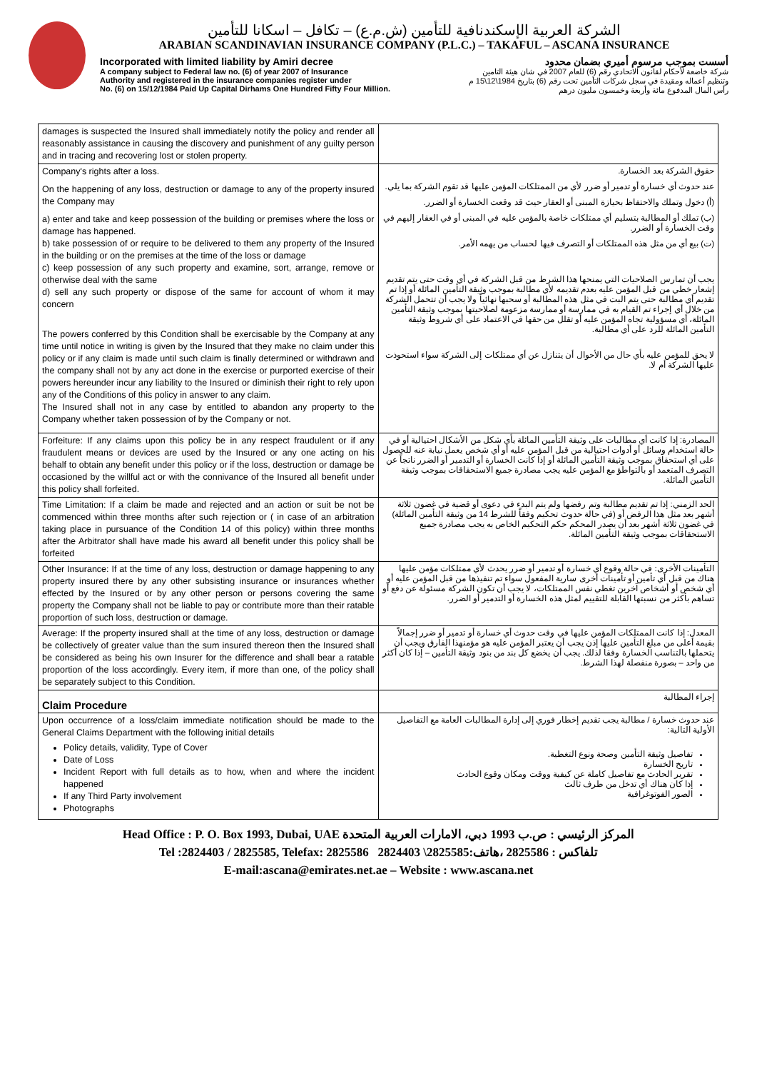الشركة العربية الإسكندنافية للتأمين (ش.م.ع) – تكافل – اسكانا للتأمين
ARABIAN SCANDINAVIAN INSURANCE COMPANY (P.L.C.) – TAKAFUL – ASCANA INSURANCE
Incorporated with limited liability by Amiri decree
A company subject to Federal law no. (6) of year 2007 of Insurance
Authority and registered in the insurance companies register under
No. (6) on 15/12/1984 Paid Up Capital Dirhams One Hundred Fifty Four Million.
أسست بموجب مرسوم أميري بضمان محدود
شركة خاضعة لأحكام لقانون الاتحادي رقم (6) للعام 2007 في شان هيئة التامين
وتنظيم أعماله ومقيدة في سجل شركات التأمين تحت رقم (6) بتاريخ 1984\12\15 م
رأس المال المدفوع مائة وأربعة وخمسون مليون درهم
| damages is suspected the Insured shall immediately notify the policy and render all reasonably assistance in causing the discovery and punishment of any guilty person and in tracing and recovering lost or stolen property. | |
| Company's rights after a loss. On the happening of any loss, destruction or damage to any of the property insured the Company may a) enter and take and keep possession of the building or premises where the loss or damage has happened. b) take possession of or require to be delivered to them any property of the Insured in the building or on the premises at the time of the loss or damage c) keep possession of any such property and examine, sort, arrange, remove or otherwise deal with the same d) sell any such property or dispose of the same for account of whom it may concern The powers conferred by this Condition shall be exercisable by the Company at any time until notice in writing is given by the Insured that they make no claim under this policy or if any claim is made until such claim is finally determined or withdrawn and the company shall not by any act done in the exercise or purported exercise of their powers hereunder incur any liability to the Insured or diminish their right to rely upon any of the Conditions of this policy in answer to any claim. The Insured shall not in any case by entitled to abandon any property to the Company whether taken possession of by the Company or not. | حقوق الشركة بعد الخسارة. عند حدوث أي خسارة أو تدمير أو ضرر لأي من الممتلكات المؤمن عليها قد تقوم الشركة بما يلي. (أ) دخول وتملك والاحتفاظ بحيازة المبنى أو العقار حيث قد وقعت الخسارة أو الضرر. (ب) تملك أو المطالبة بتسليم أي ممتلكات خاصة بالمؤمن عليه في المبنى أو في العقار إليهم في وقت الخسارة أو الضرر. (ت) بيع أي من مثل هذه الممتلكات أو التصرف فيها لحساب من يهمه الأمر. يجب أن تمارس الصلاحيات التي يمنحها هذا الشرط من قبل الشركة في أي وقت حتى يتم تقديم إشعار خطي من قبل المؤمن عليه بعدم تقديمه لأي مطالبة بموجب وثيقة التأمين المائلة أو إذا تم تقديم أي مطالبة حتى يتم البت في مثل هذه المطالبة أو سحبها نهائياً ولا يجب أن تتحمل الشركة من خلال أي إجراء تم القيام به في ممارسة أو ممارسة مزعومة لصلاحيتها بموجب وثيقة التأمين المائلة، أي مسؤولية تجاه المؤمن عليه أو تقلل من حقها في الاعتماد على أي شروط وثيقة التأمين المائلة للرد على أي مطالبة. لا يحق للمؤمن عليه بأي حال من الأحوال أن يتنازل عن أي ممتلكات إلى الشركة سواء استحوذت عليها الشركة أم لا. |
| Forfeiture: If any claims upon this policy be in any respect fraudulent or if any fraudulent means or devices are used by the Insured or any one acting on his behalf to obtain any benefit under this policy or if the loss, destruction or damage be occasioned by the willful act or with the connivance of the Insured all benefit under this policy shall forfeited. | المصادرة: إذا كانت أي مطالبات على وثيقة التأمين المائلة بأي شكل من الأشكال احتيالية أو في حالة استخدام وسائل أو أدوات احتيالية من قبل المؤمن عليه أو أي شخص يعمل نيابة عنه للحصول على أي استحقاق بموجب وثيقة التأمين المائلة أو إذا كانت الخسارة أو التدمير أو الضرر ناتجاً عن التصرف المتعمد أو بالتواطؤ مع المؤمن عليه يجب مصادرة جميع الاستحقاقات بموجب وثيقة التأمين المائلة. |
| Time Limitation: If a claim be made and rejected and an action or suit be not be commenced within three months after such rejection or ( in case of an arbitration taking place in pursuance of the Condition 14 of this policy) within three months after the Arbitrator shall have made his award all benefit under this policy shall be forfeited | الحد الزمني: إذا تم تقديم مطالبة وتم رفضها ولم يتم البدء في دعوى أو قضية في غضون ثلاثة أشهر بعد مثل هذا الرفض أو (في حالة حدوث تحكيم وفقاً للشرط 14 من وثيقة التأمين المائلة) في غضون ثلاثة أشهر بعد أن يصدر المحكم حكم التحكيم الخاص به يجب مصادرة جميع الاستحقاقات بموجب وثيقة التأمين المائلة. |
| Other Insurance: If at the time of any loss, destruction or damage happening to any property insured there by any other subsisting insurance or insurances whether effected by the Insured or by any other person or persons covering the same property the Company shall not be liable to pay or contribute more than their ratable proportion of such loss, destruction or damage. | التأمينات الأخرى: في حالة وقوع أي خسارة أو تدمير أو ضرر يحدث لأي ممتلكات مؤمن عليها هناك من قبل أي تأمين أو تأمينات أخرى سارية المفعول سواء تم تنفيذها من قبل المؤمن عليه أو أي شخص أو أشخاص آخرين تغطي نفس الممتلكات، لا يجب أن تكون الشركة مسئولة عن دفع أو تساهم بأكثر من نسبتها القابلة للتقييم لمثل هذه الخسارة أو التدمير أو الضرر. |
| Average: If the property insured shall at the time of any loss, destruction or damage be collectively of greater value than the sum insured thereon then the Insured shall be considered as being his own Insurer for the difference and shall bear a ratable proportion of the loss accordingly. Every item, if more than one, of the policy shall be separately subject to this Condition. | المعدل: إذا كانت الممتلكات المؤمن عليها في وقت حدوث أي خسارة أو تدمير أو ضرر إجمالاً بقيمة أعلى من مبلغ التأمين عليها إذن يجب أن يعتبر المؤمن عليه هو مؤمنهذا الفارق ويجب أن يتحملها بالتناسب الخسارة وفقا لذلك. يجب أن يخضع كل بند من بنود وثيقة التأمين – إذا كان أكثر من واحد – بصورة منفصلة لهذا الشرط. |
| Claim Procedure | إجراء المطالبة |
| Upon occurrence of a loss/claim immediate notification should be made to the General Claims Department with the following initial details Policy details, validity, Type of Cover Date of Loss Incident Report with full details as to how, when and where the incident happened If any Third Party involvement Photographs | عند حدوث خسارة / مطالبة يجب تقديم إخطار فوري إلى إدارة المطالبات العامة مع التفاصيل الأولية التالية: تفاصيل وثيقة التأمين وصحة ونوع التغطية. تاريخ الخسارة تقرير الحادث مع تفاصيل كاملة عن كيفية ووقت ومكان وقوع الحادث إذا كان هناك أي تدخل من طرف ثالث الصور الفوتوغرافية |
Head Office : P. O. Box 1993, Dubai, UAE المركز الرئيسي : ص.ب 1993 دبي، الامارات العربية المتحدة
Tel :2824403 / 2825585, Telefax: 2825586 تلفاكس : 2825586 ،هاتف:2825585\ 2824403
E-mail:ascana@emirates.net.ae – Website : www.ascana.net